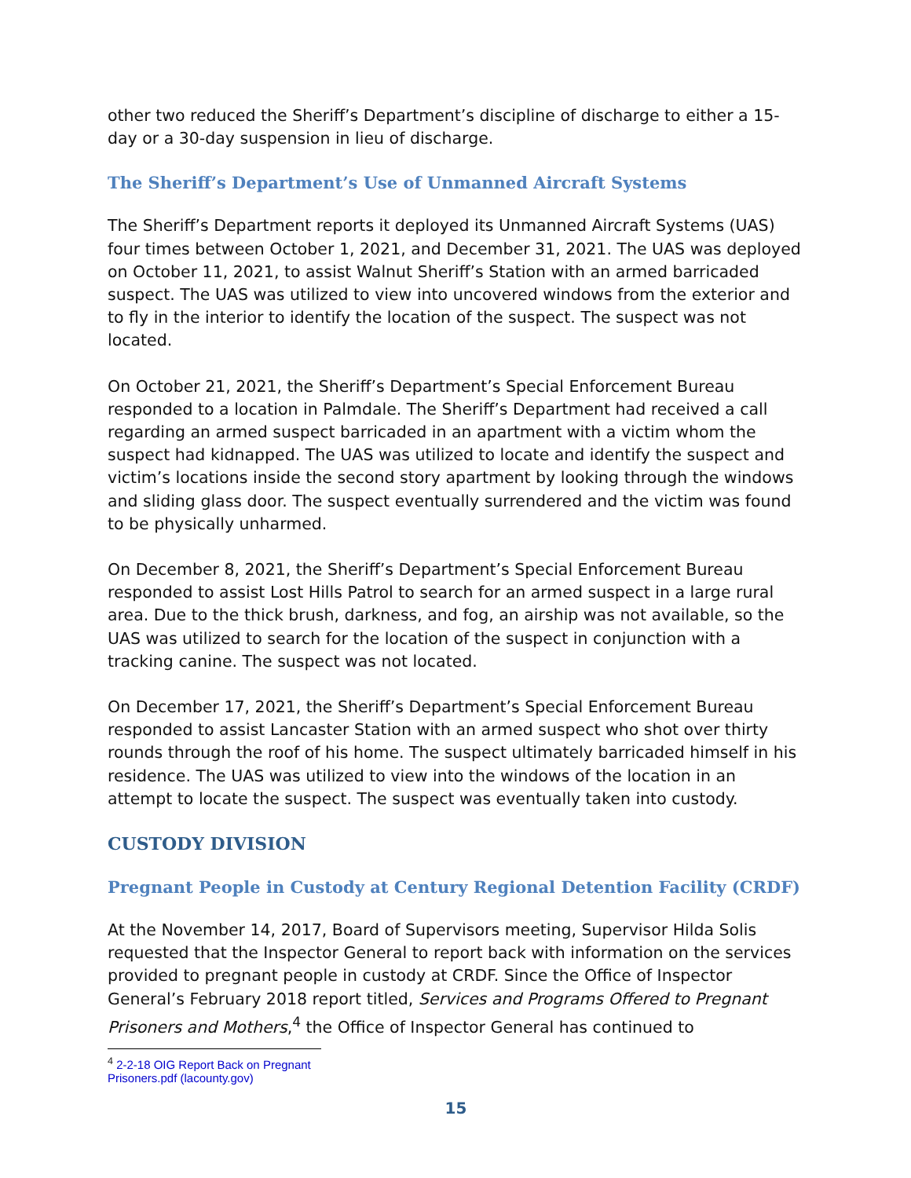other two reduced the Sheriff’s Department’s discipline of discharge to either a 15-day or a 30-day suspension in lieu of discharge.
The Sheriff’s Department’s Use of Unmanned Aircraft Systems
The Sheriff’s Department reports it deployed its Unmanned Aircraft Systems (UAS) four times between October 1, 2021, and December 31, 2021. The UAS was deployed on October 11, 2021, to assist Walnut Sheriff’s Station with an armed barricaded suspect. The UAS was utilized to view into uncovered windows from the exterior and to fly in the interior to identify the location of the suspect. The suspect was not located.
On October 21, 2021, the Sheriff’s Department’s Special Enforcement Bureau responded to a location in Palmdale. The Sheriff’s Department had received a call regarding an armed suspect barricaded in an apartment with a victim whom the suspect had kidnapped. The UAS was utilized to locate and identify the suspect and victim’s locations inside the second story apartment by looking through the windows and sliding glass door. The suspect eventually surrendered and the victim was found to be physically unharmed.
On December 8, 2021, the Sheriff’s Department’s Special Enforcement Bureau responded to assist Lost Hills Patrol to search for an armed suspect in a large rural area. Due to the thick brush, darkness, and fog, an airship was not available, so the UAS was utilized to search for the location of the suspect in conjunction with a tracking canine. The suspect was not located.
On December 17, 2021, the Sheriff’s Department’s Special Enforcement Bureau responded to assist Lancaster Station with an armed suspect who shot over thirty rounds through the roof of his home. The suspect ultimately barricaded himself in his residence. The UAS was utilized to view into the windows of the location in an attempt to locate the suspect. The suspect was eventually taken into custody.
CUSTODY DIVISION
Pregnant People in Custody at Century Regional Detention Facility (CRDF)
At the November 14, 2017, Board of Supervisors meeting, Supervisor Hilda Solis requested that the Inspector General to report back with information on the services provided to pregnant people in custody at CRDF. Since the Office of Inspector General’s February 2018 report titled, Services and Programs Offered to Pregnant Prisoners and Mothers,<sup>4</sup> the Office of Inspector General has continued to
<sup>4</sup> 2-2-18 OIG Report Back on Pregnant Prisoners.pdf (lacounty.gov)
15